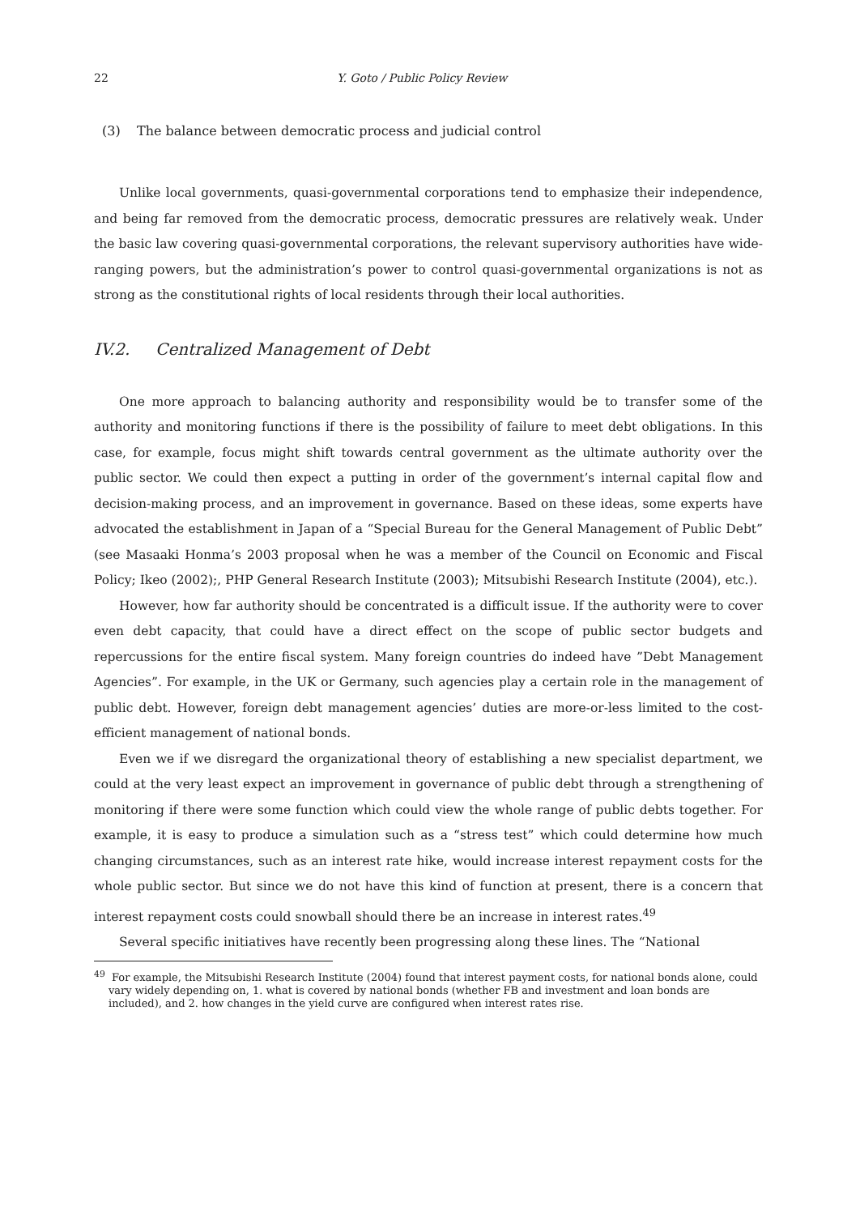22 Y. Goto / Public Policy Review
(3) The balance between democratic process and judicial control
Unlike local governments, quasi-governmental corporations tend to emphasize their independence, and being far removed from the democratic process, democratic pressures are relatively weak. Under the basic law covering quasi-governmental corporations, the relevant supervisory authorities have wide-ranging powers, but the administration’s power to control quasi-governmental organizations is not as strong as the constitutional rights of local residents through their local authorities.
IV.2. Centralized Management of Debt
One more approach to balancing authority and responsibility would be to transfer some of the authority and monitoring functions if there is the possibility of failure to meet debt obligations. In this case, for example, focus might shift towards central government as the ultimate authority over the public sector. We could then expect a putting in order of the government’s internal capital flow and decision-making process, and an improvement in governance. Based on these ideas, some experts have advocated the establishment in Japan of a “Special Bureau for the General Management of Public Debt” (see Masaaki Honma’s 2003 proposal when he was a member of the Council on Economic and Fiscal Policy; Ikeo (2002);, PHP General Research Institute (2003); Mitsubishi Research Institute (2004), etc.).
However, how far authority should be concentrated is a difficult issue. If the authority were to cover even debt capacity, that could have a direct effect on the scope of public sector budgets and repercussions for the entire fiscal system. Many foreign countries do indeed have ”Debt Management Agencies”. For example, in the UK or Germany, such agencies play a certain role in the management of public debt. However, foreign debt management agencies’ duties are more-or-less limited to the cost-efficient management of national bonds.
Even we if we disregard the organizational theory of establishing a new specialist department, we could at the very least expect an improvement in governance of public debt through a strengthening of monitoring if there were some function which could view the whole range of public debts together. For example, it is easy to produce a simulation such as a “stress test” which could determine how much changing circumstances, such as an interest rate hike, would increase interest repayment costs for the whole public sector. But since we do not have this kind of function at present, there is a concern that interest repayment costs could snowball should there be an increase in interest rates.<sup>49</sup>
Several specific initiatives have recently been progressing along these lines. The “National
<sup>49</sup> For example, the Mitsubishi Research Institute (2004) found that interest payment costs, for national bonds alone, could vary widely depending on, 1. what is covered by national bonds (whether FB and investment and loan bonds are included), and 2. how changes in the yield curve are configured when interest rates rise.